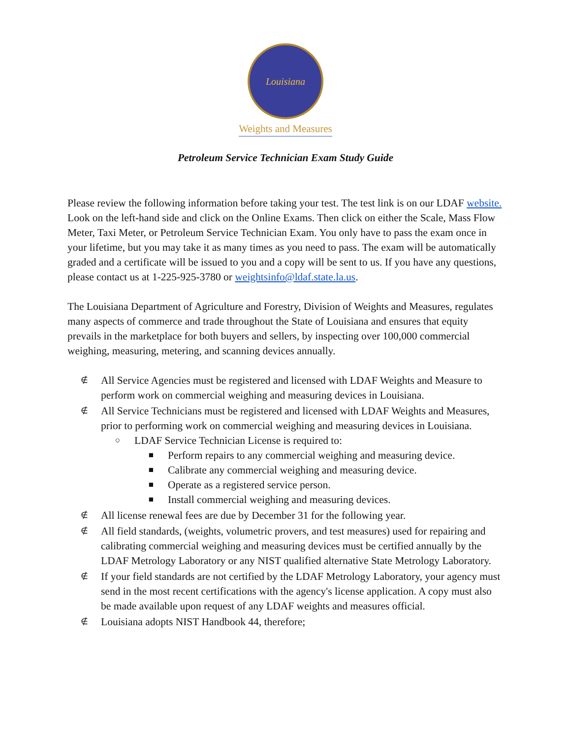Louisiana
Weights and Measures
Petroleum Service Technician Exam Study Guide
Please review the following information before taking your test. The test link is on our LDAF website. Look on the left-hand side and click on the Online Exams. Then click on either the Scale, Mass Flow Meter, Taxi Meter, or Petroleum Service Technician Exam. You only have to pass the exam once in your lifetime, but you may take it as many times as you need to pass. The exam will be automatically graded and a certificate will be issued to you and a copy will be sent to us. If you have any questions, please contact us at 1-225-925-3780 or weightsinfo@ldaf.state.la.us.
The Louisiana Department of Agriculture and Forestry, Division of Weights and Measures, regulates many aspects of commerce and trade throughout the State of Louisiana and ensures that equity prevails in the marketplace for both buyers and sellers, by inspecting over 100,000 commercial weighing, measuring, metering, and scanning devices annually.
∉ All Service Agencies must be registered and licensed with LDAF Weights and Measure to perform work on commercial weighing and measuring devices in Louisiana.
∉ All Service Technicians must be registered and licensed with LDAF Weights and Measures, prior to performing work on commercial weighing and measuring devices in Louisiana.
○ LDAF Service Technician License is required to:
■ Perform repairs to any commercial weighing and measuring device.
■ Calibrate any commercial weighing and measuring device.
■ Operate as a registered service person.
■ Install commercial weighing and measuring devices.
∉ All license renewal fees are due by December 31 for the following year.
∉ All field standards, (weights, volumetric provers, and test measures) used for repairing and calibrating commercial weighing and measuring devices must be certified annually by the LDAF Metrology Laboratory or any NIST qualified alternative State Metrology Laboratory.
∉ If your field standards are not certified by the LDAF Metrology Laboratory, your agency must send in the most recent certifications with the agency's license application. A copy must also be made available upon request of any LDAF weights and measures official.
∉ Louisiana adopts NIST Handbook 44, therefore;